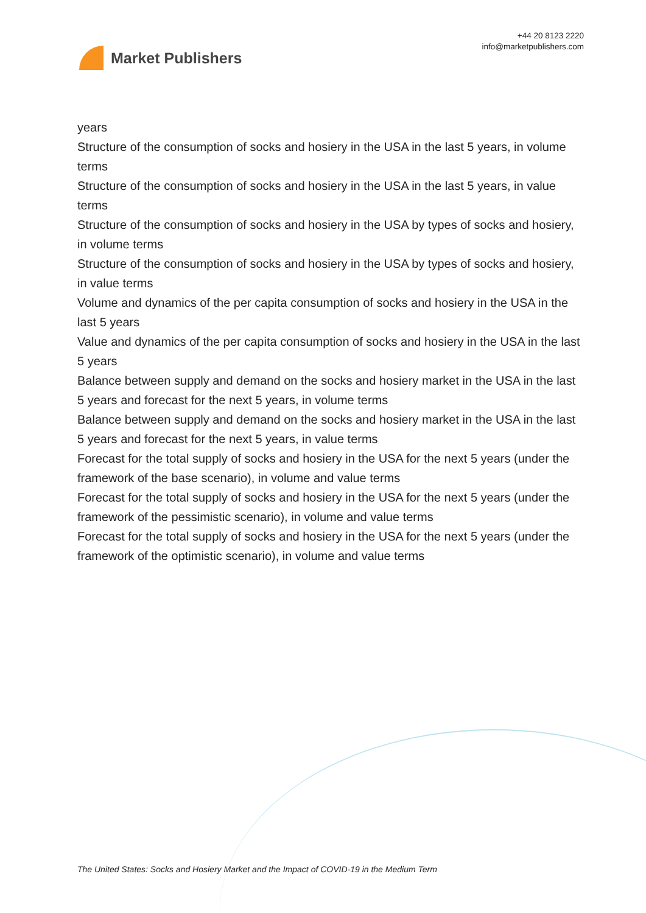Market Publishers
+44 20 8123 2220
info@marketpublishers.com
years
Structure of the consumption of socks and hosiery in the USA in the last 5 years, in volume terms
Structure of the consumption of socks and hosiery in the USA in the last 5 years, in value terms
Structure of the consumption of socks and hosiery in the USA by types of socks and hosiery, in volume terms
Structure of the consumption of socks and hosiery in the USA by types of socks and hosiery, in value terms
Volume and dynamics of the per capita consumption of socks and hosiery in the USA in the last 5 years
Value and dynamics of the per capita consumption of socks and hosiery in the USA in the last 5 years
Balance between supply and demand on the socks and hosiery market in the USA in the last 5 years and forecast for the next 5 years, in volume terms
Balance between supply and demand on the socks and hosiery market in the USA in the last 5 years and forecast for the next 5 years, in value terms
Forecast for the total supply of socks and hosiery in the USA for the next 5 years (under the framework of the base scenario), in volume and value terms
Forecast for the total supply of socks and hosiery in the USA for the next 5 years (under the framework of the pessimistic scenario), in volume and value terms
Forecast for the total supply of socks and hosiery in the USA for the next 5 years (under the framework of the optimistic scenario), in volume and value terms
The United States: Socks and Hosiery Market and the Impact of COVID-19 in the Medium Term